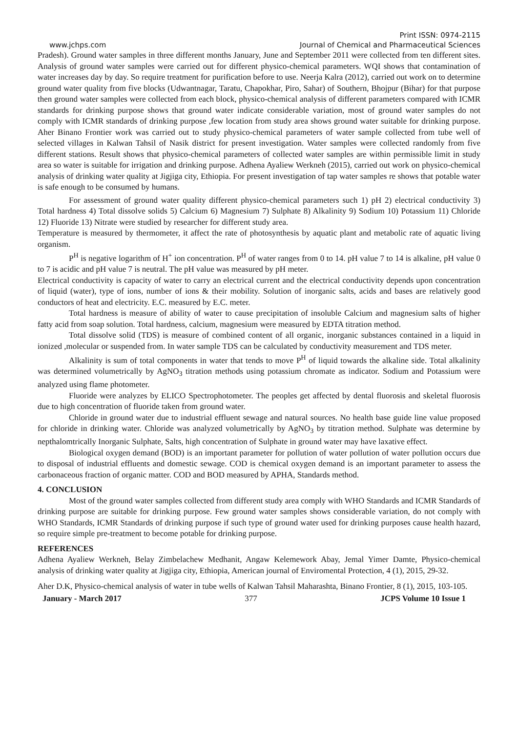Print ISSN: 0974-2115
www.jchps.com Journal of Chemical and Pharmaceutical Sciences
Pradesh). Ground water samples in three different months January, June and September 2011 were collected from ten different sites. Analysis of ground water samples were carried out for different physico-chemical parameters. WQI shows that contamination of water increases day by day. So require treatment for purification before to use. Neerja Kalra (2012), carried out work on to determine ground water quality from five blocks (Udwantnagar, Taratu, Chapokhar, Piro, Sahar) of Southern, Bhojpur (Bihar) for that purpose then ground water samples were collected from each block, physico-chemical analysis of different parameters compared with ICMR standards for drinking purpose shows that ground water indicate considerable variation, most of ground water samples do not comply with ICMR standards of drinking purpose ,few location from study area shows ground water suitable for drinking purpose. Aher Binano Frontier work was carried out to study physico-chemical parameters of water sample collected from tube well of selected villages in Kalwan Tahsil of Nasik district for present investigation. Water samples were collected randomly from five different stations. Result shows that physico-chemical parameters of collected water samples are within permissible limit in study area so water is suitable for irrigation and drinking purpose. Adhena Ayaliew Werkneh (2015), carried out work on physico-chemical analysis of drinking water quality at Jigjiga city, Ethiopia. For present investigation of tap water samples re shows that potable water is safe enough to be consumed by humans.
For assessment of ground water quality different physico-chemical parameters such 1) pH 2) electrical conductivity 3) Total hardness 4) Total dissolve solids 5) Calcium 6) Magnesium 7) Sulphate 8) Alkalinity 9) Sodium 10) Potassium 11) Chloride 12) Fluoride 13) Nitrate were studied by researcher for different study area.
Temperature is measured by thermometer, it affect the rate of photosynthesis by aquatic plant and metabolic rate of aquatic living organism.
P<sup>H</sup> is negative logarithm of H<sup>+</sup> ion concentration. P<sup>H</sup> of water ranges from 0 to 14. pH value 7 to 14 is alkaline, pH value 0 to 7 is acidic and pH value 7 is neutral. The pH value was measured by pH meter.
Electrical conductivity is capacity of water to carry an electrical current and the electrical conductivity depends upon concentration of liquid (water), type of ions, number of ions & their mobility. Solution of inorganic salts, acids and bases are relatively good conductors of heat and electricity. E.C. measured by E.C. meter.
Total hardness is measure of ability of water to cause precipitation of insoluble Calcium and magnesium salts of higher fatty acid from soap solution. Total hardness, calcium, magnesium were measured by EDTA titration method.
Total dissolve solid (TDS) is measure of combined content of all organic, inorganic substances contained in a liquid in ionized ,molecular or suspended from. In water sample TDS can be calculated by conductivity measurement and TDS meter.
Alkalinity is sum of total components in water that tends to move P<sup>H</sup> of liquid towards the alkaline side. Total alkalinity was determined volumetrically by AgNO<sub>3</sub> titration methods using potassium chromate as indicator. Sodium and Potassium were analyzed using flame photometer.
Fluoride were analyzes by ELICO Spectrophotometer. The peoples get affected by dental fluorosis and skeletal fluorosis due to high concentration of fluoride taken from ground water.
Chloride in ground water due to industrial effluent sewage and natural sources. No health base guide line value proposed for chloride in drinking water. Chloride was analyzed volumetrically by AgNO<sub>3</sub> by titration method. Sulphate was determine by nepthalomtrically Inorganic Sulphate, Salts, high concentration of Sulphate in ground water may have laxative effect.
Biological oxygen demand (BOD) is an important parameter for pollution of water pollution of water pollution occurs due to disposal of industrial effluents and domestic sewage. COD is chemical oxygen demand is an important parameter to assess the carbonaceous fraction of organic matter. COD and BOD measured by APHA, Standards method.
4. CONCLUSION
Most of the ground water samples collected from different study area comply with WHO Standards and ICMR Standards of drinking purpose are suitable for drinking purpose. Few ground water samples shows considerable variation, do not comply with WHO Standards, ICMR Standards of drinking purpose if such type of ground water used for drinking purposes cause health hazard, so require simple pre-treatment to become potable for drinking purpose.
REFERENCES
Adhena Ayaliew Werkneh, Belay Zimbelachew Medhanit, Angaw Kelemework Abay, Jemal Yimer Damte, Physico-chemical analysis of drinking water quality at Jigjiga city, Ethiopia, American journal of Enviromental Protection, 4 (1), 2015, 29-32.
Aher D.K, Physico-chemical analysis of water in tube wells of Kalwan Tahsil Maharashta, Binano Frontier, 8 (1), 2015, 103-105.
January - March 2017 377 JCPS Volume 10 Issue 1